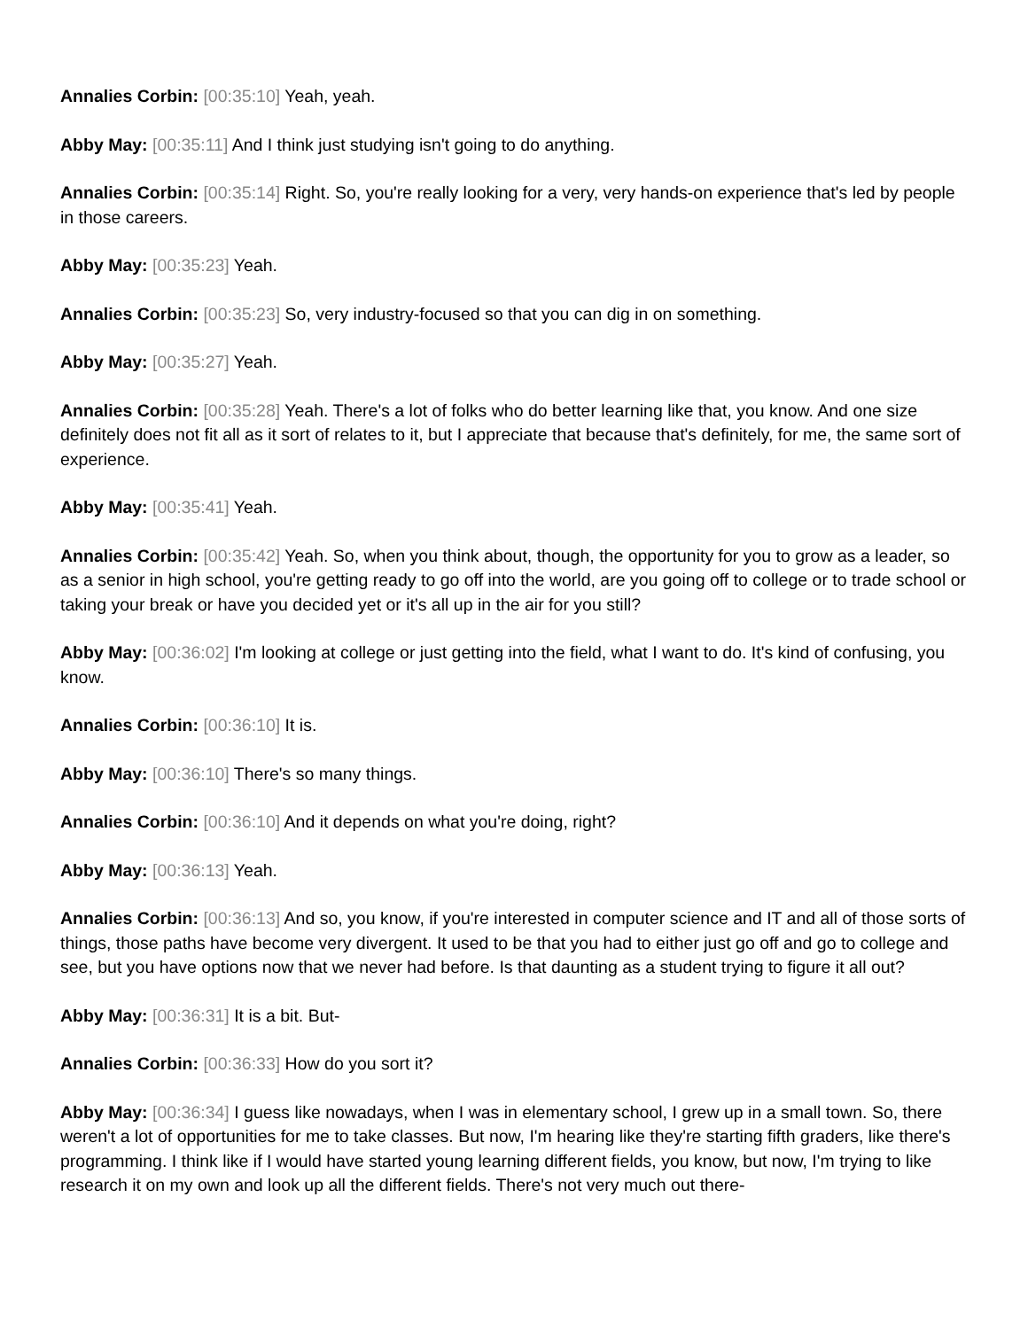Annalies Corbin: [00:35:10] Yeah, yeah.
Abby May: [00:35:11] And I think just studying isn't going to do anything.
Annalies Corbin: [00:35:14] Right. So, you're really looking for a very, very hands-on experience that's led by people in those careers.
Abby May: [00:35:23] Yeah.
Annalies Corbin: [00:35:23] So, very industry-focused so that you can dig in on something.
Abby May: [00:35:27] Yeah.
Annalies Corbin: [00:35:28] Yeah. There's a lot of folks who do better learning like that, you know. And one size definitely does not fit all as it sort of relates to it, but I appreciate that because that's definitely, for me, the same sort of experience.
Abby May: [00:35:41] Yeah.
Annalies Corbin: [00:35:42] Yeah. So, when you think about, though, the opportunity for you to grow as a leader, so as a senior in high school, you're getting ready to go off into the world, are you going off to college or to trade school or taking your break or have you decided yet or it's all up in the air for you still?
Abby May: [00:36:02] I'm looking at college or just getting into the field, what I want to do. It's kind of confusing, you know.
Annalies Corbin: [00:36:10] It is.
Abby May: [00:36:10] There's so many things.
Annalies Corbin: [00:36:10] And it depends on what you're doing, right?
Abby May: [00:36:13] Yeah.
Annalies Corbin: [00:36:13] And so, you know, if you're interested in computer science and IT and all of those sorts of things, those paths have become very divergent. It used to be that you had to either just go off and go to college and see, but you have options now that we never had before. Is that daunting as a student trying to figure it all out?
Abby May: [00:36:31] It is a bit. But-
Annalies Corbin: [00:36:33] How do you sort it?
Abby May: [00:36:34] I guess like nowadays, when I was in elementary school, I grew up in a small town. So, there weren't a lot of opportunities for me to take classes. But now, I'm hearing like they're starting fifth graders, like there's programming. I think like if I would have started young learning different fields, you know, but now, I'm trying to like research it on my own and look up all the different fields. There's not very much out there-